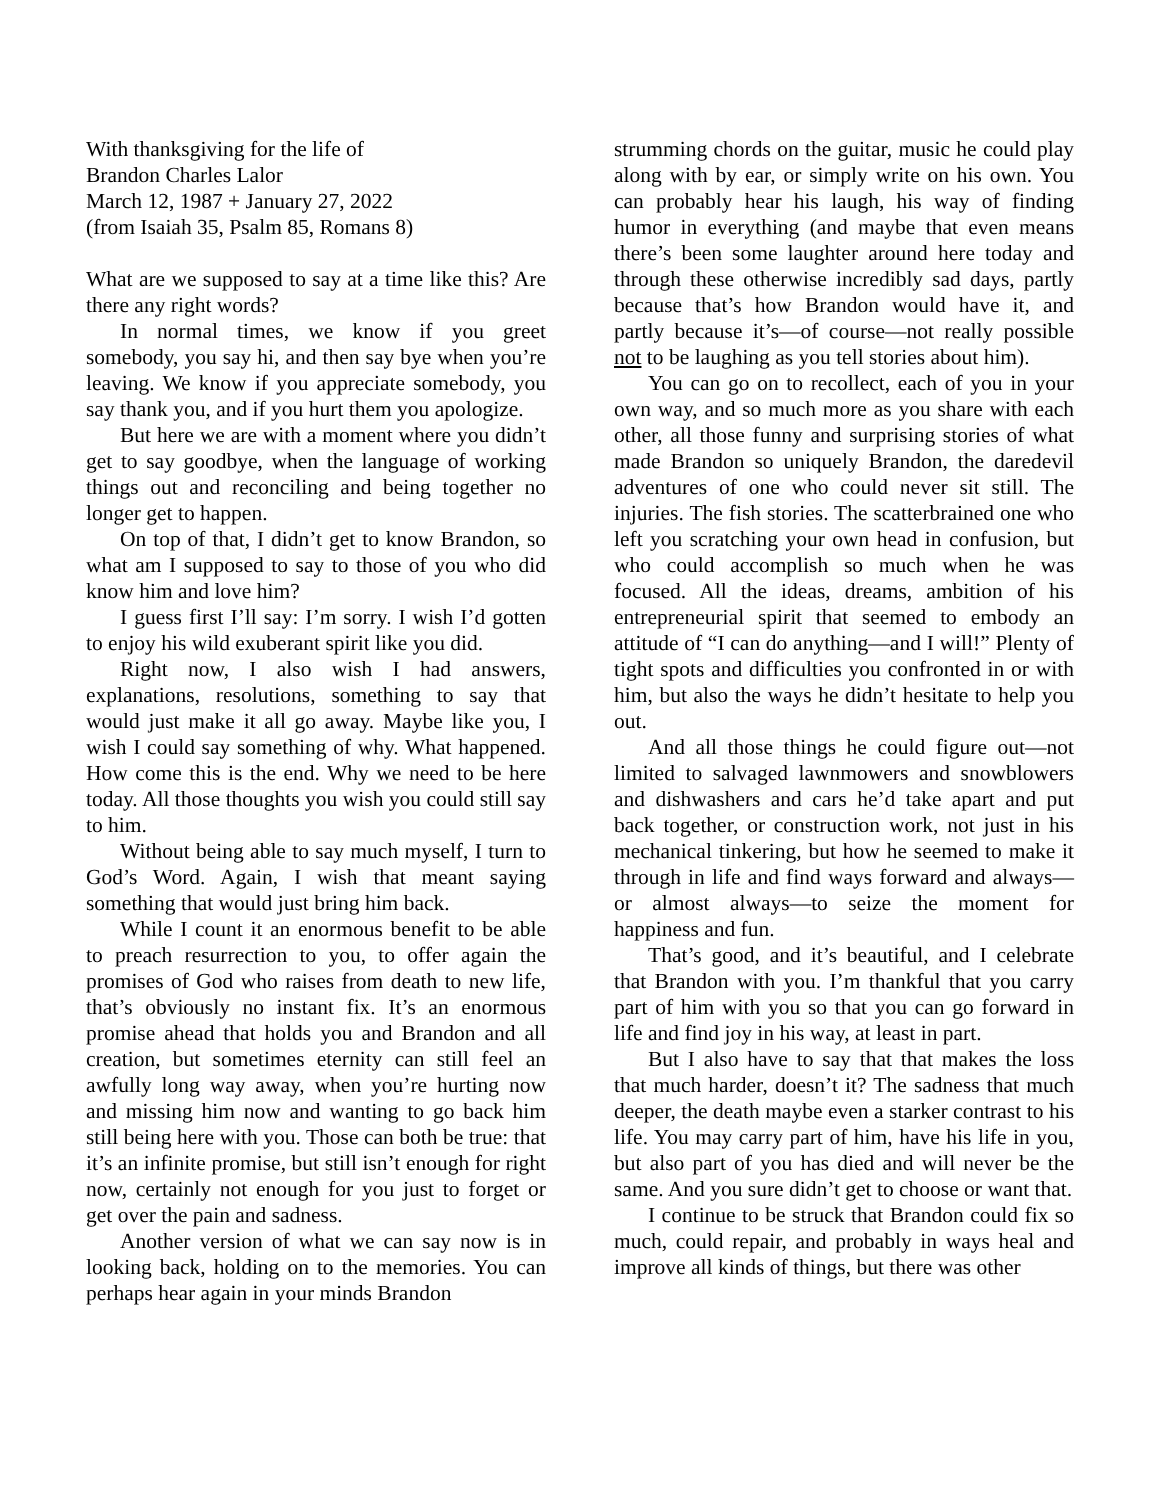With thanksgiving for the life of
Brandon Charles Lalor
March 12, 1987 + January 27, 2022
(from Isaiah 35, Psalm 85, Romans 8)
What are we supposed to say at a time like this? Are there any right words?
In normal times, we know if you greet somebody, you say hi, and then say bye when you’re leaving. We know if you appreciate somebody, you say thank you, and if you hurt them you apologize.
But here we are with a moment where you didn’t get to say goodbye, when the language of working things out and reconciling and being together no longer get to happen.
On top of that, I didn’t get to know Brandon, so what am I supposed to say to those of you who did know him and love him?
I guess first I’ll say: I’m sorry. I wish I’d gotten to enjoy his wild exuberant spirit like you did.
Right now, I also wish I had answers, explanations, resolutions, something to say that would just make it all go away. Maybe like you, I wish I could say something of why. What happened. How come this is the end. Why we need to be here today. All those thoughts you wish you could still say to him.
Without being able to say much myself, I turn to God’s Word. Again, I wish that meant saying something that would just bring him back.
While I count it an enormous benefit to be able to preach resurrection to you, to offer again the promises of God who raises from death to new life, that’s obviously no instant fix. It’s an enormous promise ahead that holds you and Brandon and all creation, but sometimes eternity can still feel an awfully long way away, when you’re hurting now and missing him now and wanting to go back him still being here with you. Those can both be true: that it’s an infinite promise, but still isn’t enough for right now, certainly not enough for you just to forget or get over the pain and sadness.
Another version of what we can say now is in looking back, holding on to the memories. You can perhaps hear again in your minds Brandon
strumming chords on the guitar, music he could play along with by ear, or simply write on his own. You can probably hear his laugh, his way of finding humor in everything (and maybe that even means there’s been some laughter around here today and through these otherwise incredibly sad days, partly because that’s how Brandon would have it, and partly because it’s—of course—not really possible not to be laughing as you tell stories about him).
You can go on to recollect, each of you in your own way, and so much more as you share with each other, all those funny and surprising stories of what made Brandon so uniquely Brandon, the daredevil adventures of one who could never sit still. The injuries. The fish stories. The scatterbrained one who left you scratching your own head in confusion, but who could accomplish so much when he was focused. All the ideas, dreams, ambition of his entrepreneurial spirit that seemed to embody an attitude of “I can do anything—and I will!” Plenty of tight spots and difficulties you confronted in or with him, but also the ways he didn’t hesitate to help you out.
And all those things he could figure out—not limited to salvaged lawnmowers and snowblowers and dishwashers and cars he’d take apart and put back together, or construction work, not just in his mechanical tinkering, but how he seemed to make it through in life and find ways forward and always—or almost always—to seize the moment for happiness and fun.
That’s good, and it’s beautiful, and I celebrate that Brandon with you. I’m thankful that you carry part of him with you so that you can go forward in life and find joy in his way, at least in part.
But I also have to say that that makes the loss that much harder, doesn’t it? The sadness that much deeper, the death maybe even a starker contrast to his life. You may carry part of him, have his life in you, but also part of you has died and will never be the same. And you sure didn’t get to choose or want that.
I continue to be struck that Brandon could fix so much, could repair, and probably in ways heal and improve all kinds of things, but there was other